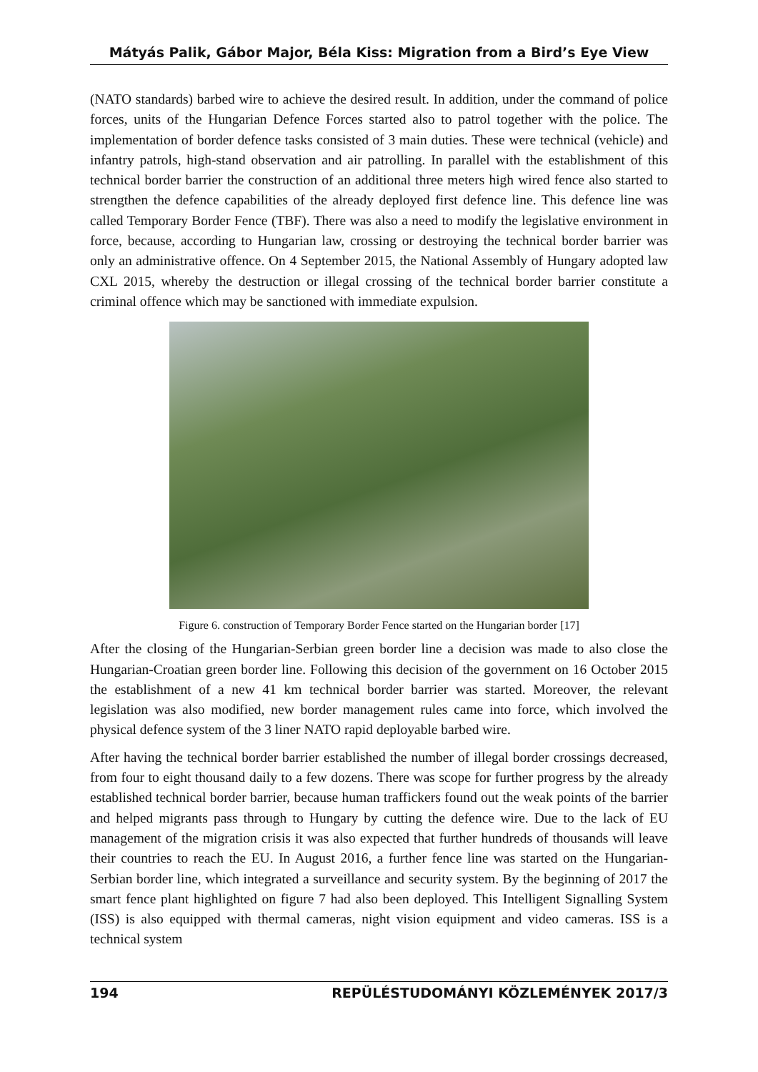Mátyás Palik, Gábor Major, Béla Kiss: Migration from a Bird’s Eye View
(NATO standards) barbed wire to achieve the desired result. In addition, under the command of police forces, units of the Hungarian Defence Forces started also to patrol together with the police. The implementation of border defence tasks consisted of 3 main duties. These were technical (vehicle) and infantry patrols, high-stand observation and air patrolling. In parallel with the establishment of this technical border barrier the construction of an additional three meters high wired fence also started to strengthen the defence capabilities of the already deployed first defence line. This defence line was called Temporary Border Fence (TBF). There was also a need to modify the legislative environment in force, because, according to Hungarian law, crossing or destroying the technical border barrier was only an administrative offence. On 4 September 2015, the National Assembly of Hungary adopted law CXL 2015, whereby the destruction or illegal crossing of the technical border barrier constitute a criminal offence which may be sanctioned with immediate expulsion.
Figure 6. construction of Temporary Border Fence started on the Hungarian border [17]
After the closing of the Hungarian-Serbian green border line a decision was made to also close the Hungarian-Croatian green border line. Following this decision of the government on 16 October 2015 the establishment of a new 41 km technical border barrier was started. Moreover, the relevant legislation was also modified, new border management rules came into force, which involved the physical defence system of the 3 liner NATO rapid deployable barbed wire.
After having the technical border barrier established the number of illegal border crossings decreased, from four to eight thousand daily to a few dozens. There was scope for further progress by the already established technical border barrier, because human traffickers found out the weak points of the barrier and helped migrants pass through to Hungary by cutting the defence wire. Due to the lack of EU management of the migration crisis it was also expected that further hundreds of thousands will leave their countries to reach the EU. In August 2016, a further fence line was started on the Hungarian-Serbian border line, which integrated a surveillance and security system. By the beginning of 2017 the smart fence plant highlighted on figure 7 had also been deployed. This Intelligent Signalling System (ISS) is also equipped with thermal cameras, night vision equipment and video cameras. ISS is a technical system
194 REPÜLÉSTUDOMÁNYI KÖZLEMÉNYEK 2017/3